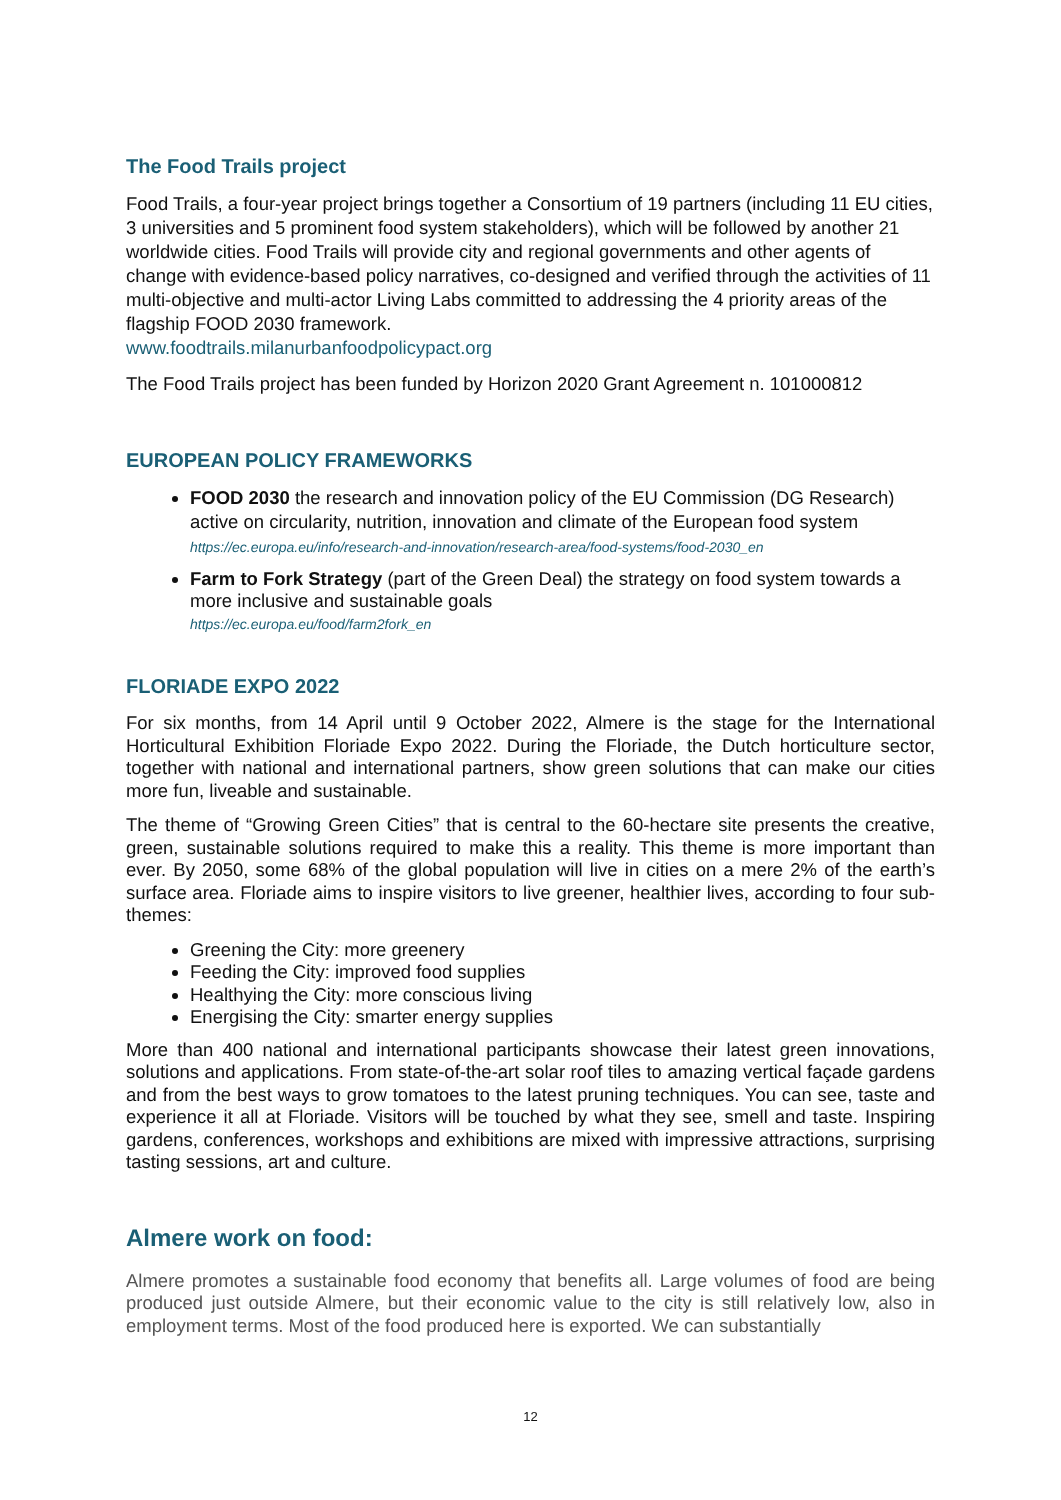The Food Trails project
Food Trails, a four-year project brings together a Consortium of 19 partners (including 11 EU cities, 3 universities and 5 prominent food system stakeholders), which will be followed by another 21 worldwide cities. Food Trails will provide city and regional governments and other agents of change with evidence-based policy narratives, co-designed and verified through the activities of 11 multi-objective and multi-actor Living Labs committed to addressing the 4 priority areas of the flagship FOOD 2030 framework.
www.foodtrails.milanurbanfoodpolicypact.org
The Food Trails project has been funded by Horizon 2020 Grant Agreement n. 101000812
EUROPEAN POLICY FRAMEWORKS
FOOD 2030 the research and innovation policy of the EU Commission (DG Research) active on circularity, nutrition, innovation and climate of the European food system
https://ec.europa.eu/info/research-and-innovation/research-area/food-systems/food-2030_en
Farm to Fork Strategy (part of the Green Deal) the strategy on food system towards a more inclusive and sustainable goals
https://ec.europa.eu/food/farm2fork_en
FLORIADE EXPO 2022
For six months, from 14 April until 9 October 2022, Almere is the stage for the International Horticultural Exhibition Floriade Expo 2022. During the Floriade, the Dutch horticulture sector, together with national and international partners, show green solutions that can make our cities more fun, liveable and sustainable.
The theme of “Growing Green Cities” that is central to the 60-hectare site presents the creative, green, sustainable solutions required to make this a reality. This theme is more important than ever. By 2050, some 68% of the global population will live in cities on a mere 2% of the earth’s surface area. Floriade aims to inspire visitors to live greener, healthier lives, according to four sub-themes:
Greening the City: more greenery
Feeding the City: improved food supplies
Healthying the City: more conscious living
Energising the City: smarter energy supplies
More than 400 national and international participants showcase their latest green innovations, solutions and applications. From state-of-the-art solar roof tiles to amazing vertical façade gardens and from the best ways to grow tomatoes to the latest pruning techniques. You can see, taste and experience it all at Floriade. Visitors will be touched by what they see, smell and taste. Inspiring gardens, conferences, workshops and exhibitions are mixed with impressive attractions, surprising tasting sessions, art and culture.
Almere work on food:
Almere promotes a sustainable food economy that benefits all. Large volumes of food are being produced just outside Almere, but their economic value to the city is still relatively low, also in employment terms. Most of the food produced here is exported. We can substantially
12